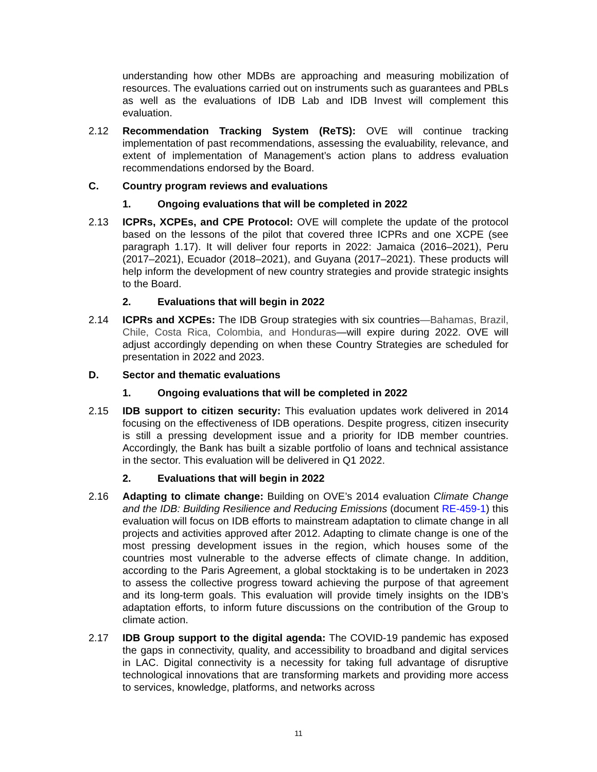understanding how other MDBs are approaching and measuring mobilization of resources. The evaluations carried out on instruments such as guarantees and PBLs as well as the evaluations of IDB Lab and IDB Invest will complement this evaluation.
2.12 Recommendation Tracking System (ReTS): OVE will continue tracking implementation of past recommendations, assessing the evaluability, relevance, and extent of implementation of Management’s action plans to address evaluation recommendations endorsed by the Board.
C. Country program reviews and evaluations
1. Ongoing evaluations that will be completed in 2022
2.13 ICPRs, XCPEs, and CPE Protocol: OVE will complete the update of the protocol based on the lessons of the pilot that covered three ICPRs and one XCPE (see paragraph 1.17). It will deliver four reports in 2022: Jamaica (2016–2021), Peru (2017–2021), Ecuador (2018–2021), and Guyana (2017–2021). These products will help inform the development of new country strategies and provide strategic insights to the Board.
2. Evaluations that will begin in 2022
2.14 ICPRs and XCPEs: The IDB Group strategies with six countries—Bahamas, Brazil, Chile, Costa Rica, Colombia, and Honduras—will expire during 2022. OVE will adjust accordingly depending on when these Country Strategies are scheduled for presentation in 2022 and 2023.
D. Sector and thematic evaluations
1. Ongoing evaluations that will be completed in 2022
2.15 IDB support to citizen security: This evaluation updates work delivered in 2014 focusing on the effectiveness of IDB operations. Despite progress, citizen insecurity is still a pressing development issue and a priority for IDB member countries. Accordingly, the Bank has built a sizable portfolio of loans and technical assistance in the sector. This evaluation will be delivered in Q1 2022.
2. Evaluations that will begin in 2022
2.16 Adapting to climate change: Building on OVE’s 2014 evaluation Climate Change and the IDB: Building Resilience and Reducing Emissions (document RE-459-1) this evaluation will focus on IDB efforts to mainstream adaptation to climate change in all projects and activities approved after 2012. Adapting to climate change is one of the most pressing development issues in the region, which houses some of the countries most vulnerable to the adverse effects of climate change. In addition, according to the Paris Agreement, a global stocktaking is to be undertaken in 2023 to assess the collective progress toward achieving the purpose of that agreement and its long-term goals. This evaluation will provide timely insights on the IDB’s adaptation efforts, to inform future discussions on the contribution of the Group to climate action.
2.17 IDB Group support to the digital agenda: The COVID-19 pandemic has exposed the gaps in connectivity, quality, and accessibility to broadband and digital services in LAC. Digital connectivity is a necessity for taking full advantage of disruptive technological innovations that are transforming markets and providing more access to services, knowledge, platforms, and networks across
11